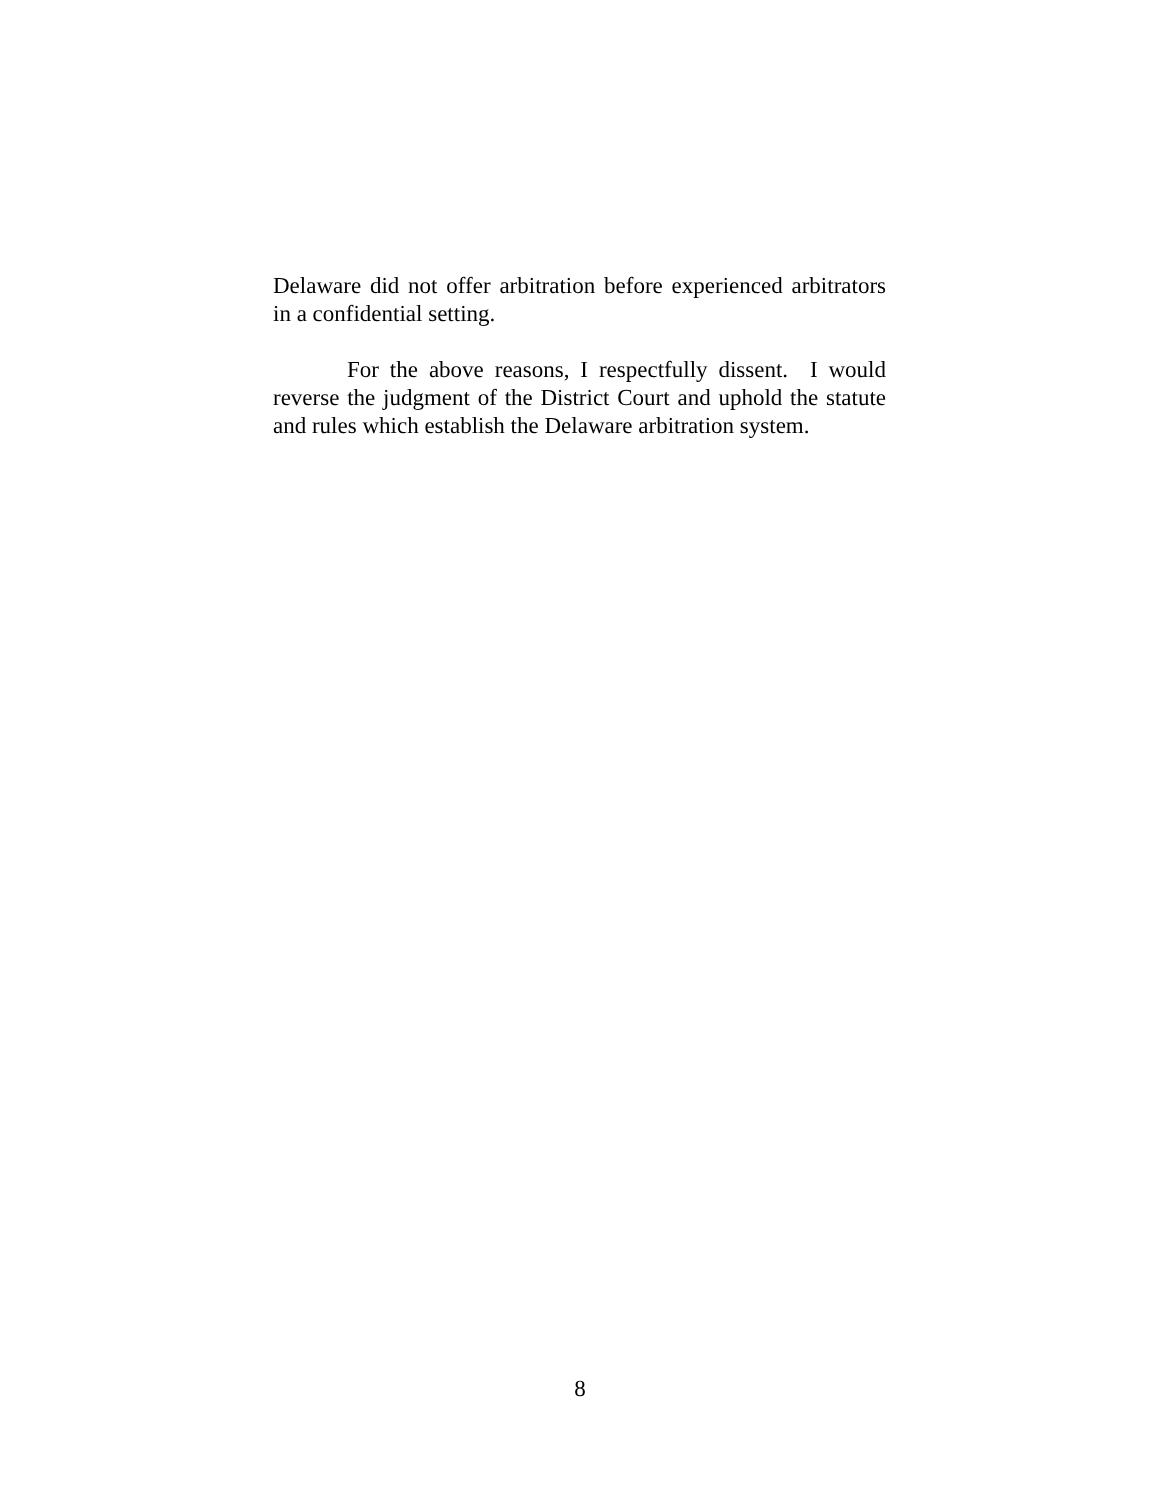Delaware did not offer arbitration before experienced arbitrators in a confidential setting.
For the above reasons, I respectfully dissent. I would reverse the judgment of the District Court and uphold the statute and rules which establish the Delaware arbitration system.
8